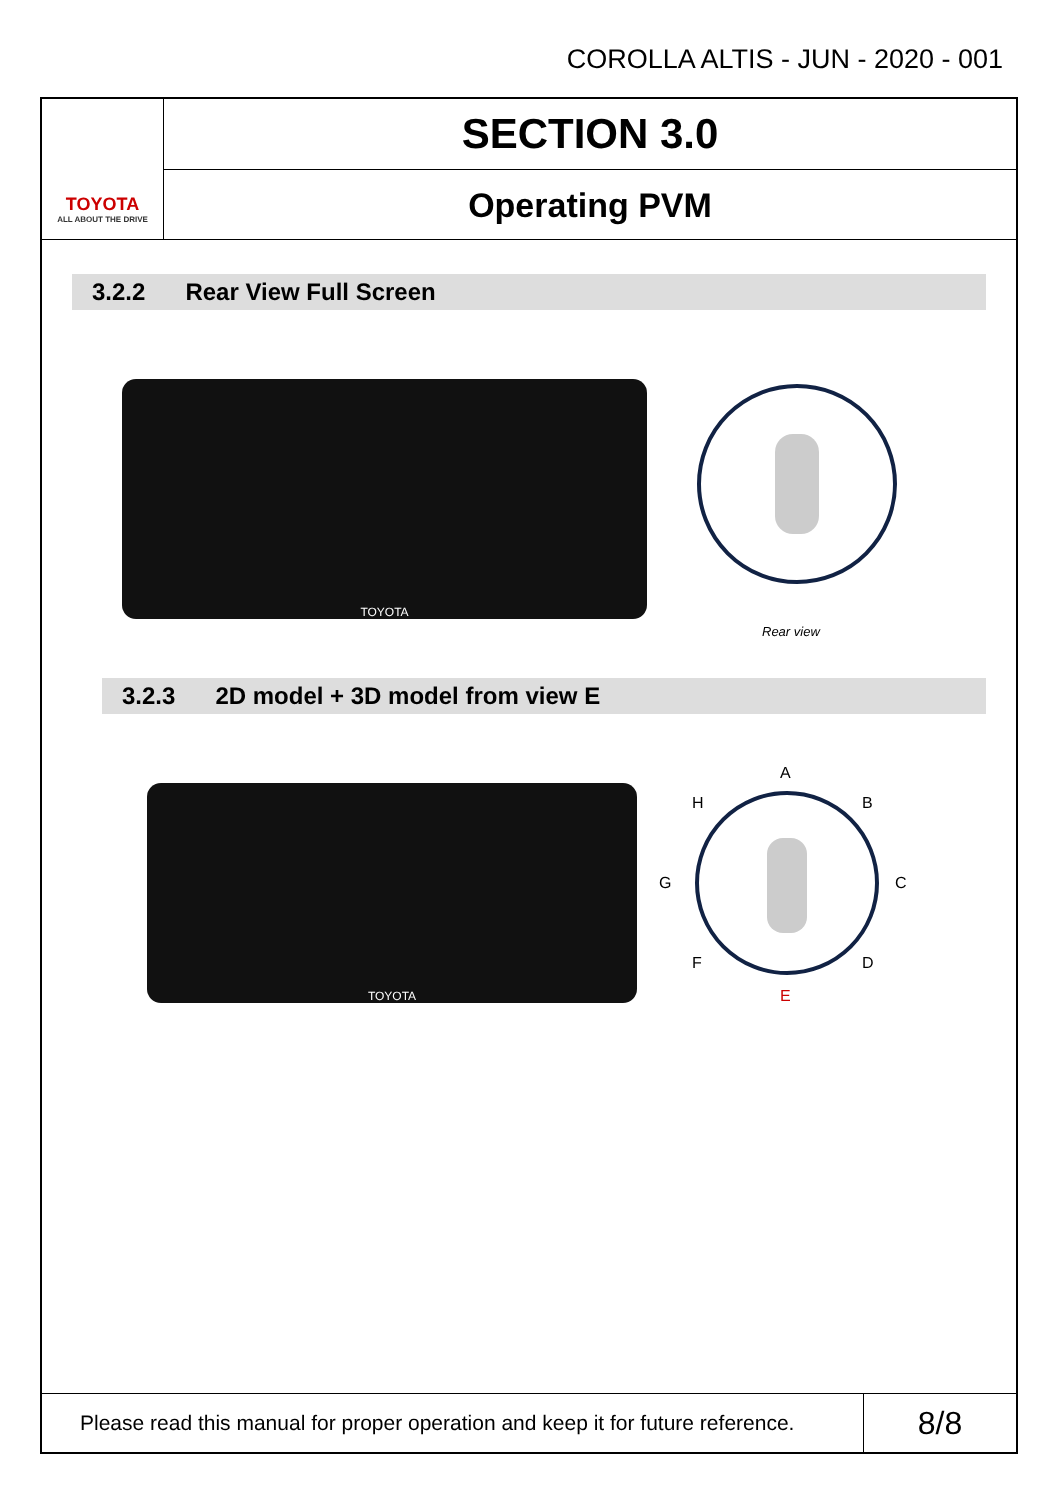COROLLA ALTIS - JUN - 2020 - 001
TOYOTA
ALL ABOUT THE DRIVE
SECTION 3.0
Operating PVM
3.2.2 Rear View Full Screen
TOYOTA
Rear view
3.2.3 2D model + 3D model from view E
TOYOTA
A
B
C
D
E
F
G
H
Please read this manual for proper operation and keep it for future reference.
8/8